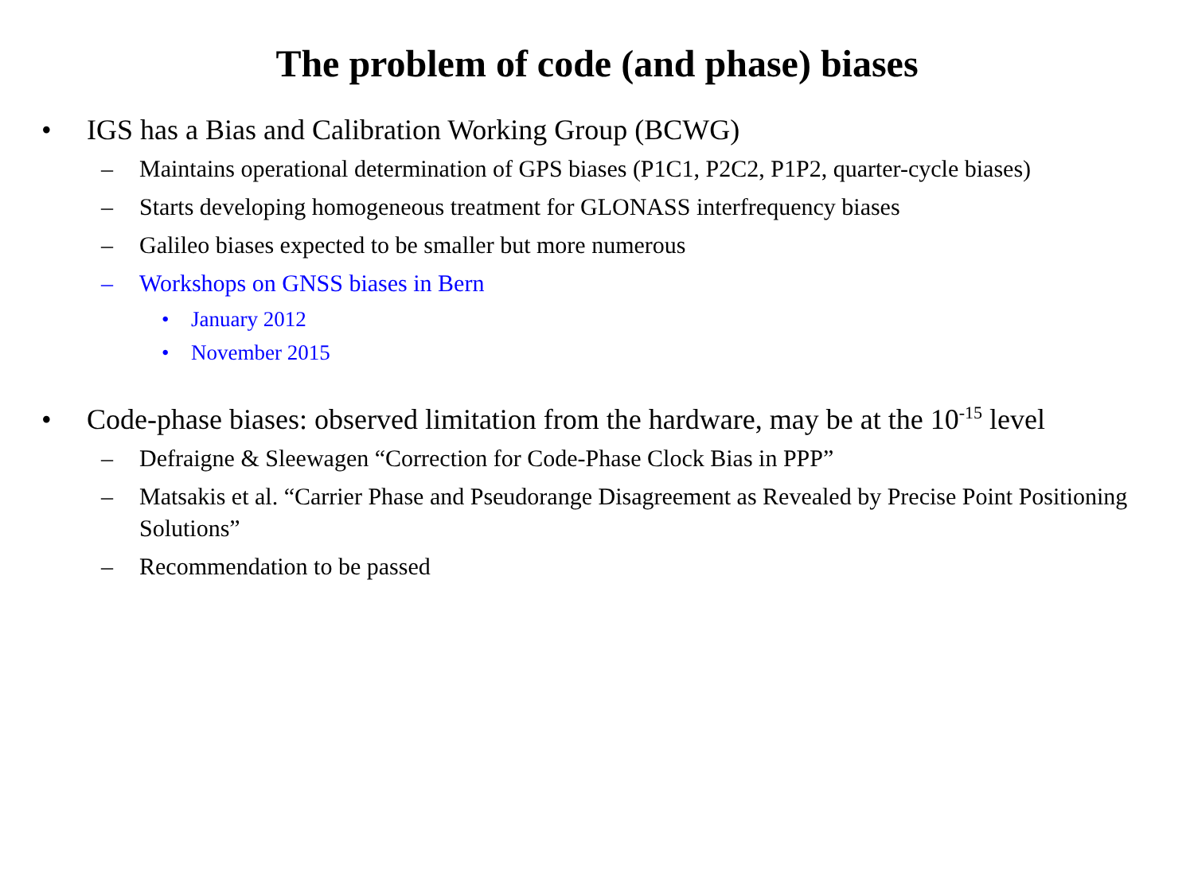The problem of code (and phase) biases
• IGS has a Bias and Calibration Working Group (BCWG)
– Maintains operational determination of GPS biases (P1C1, P2C2, P1P2, quarter-cycle biases)
– Starts developing homogeneous treatment for GLONASS interfrequency biases
– Galileo biases expected to be smaller but more numerous
– Workshops on GNSS biases in Bern
• January 2012
• November 2015
• Code-phase biases: observed limitation from the hardware, may be at the 10<sup>-15</sup> level
– Defraigne & Sleewagen “Correction for Code-Phase Clock Bias in PPP”
– Matsakis et al. “Carrier Phase and Pseudorange Disagreement as Revealed by Precise Point Positioning Solutions”
– Recommendation to be passed